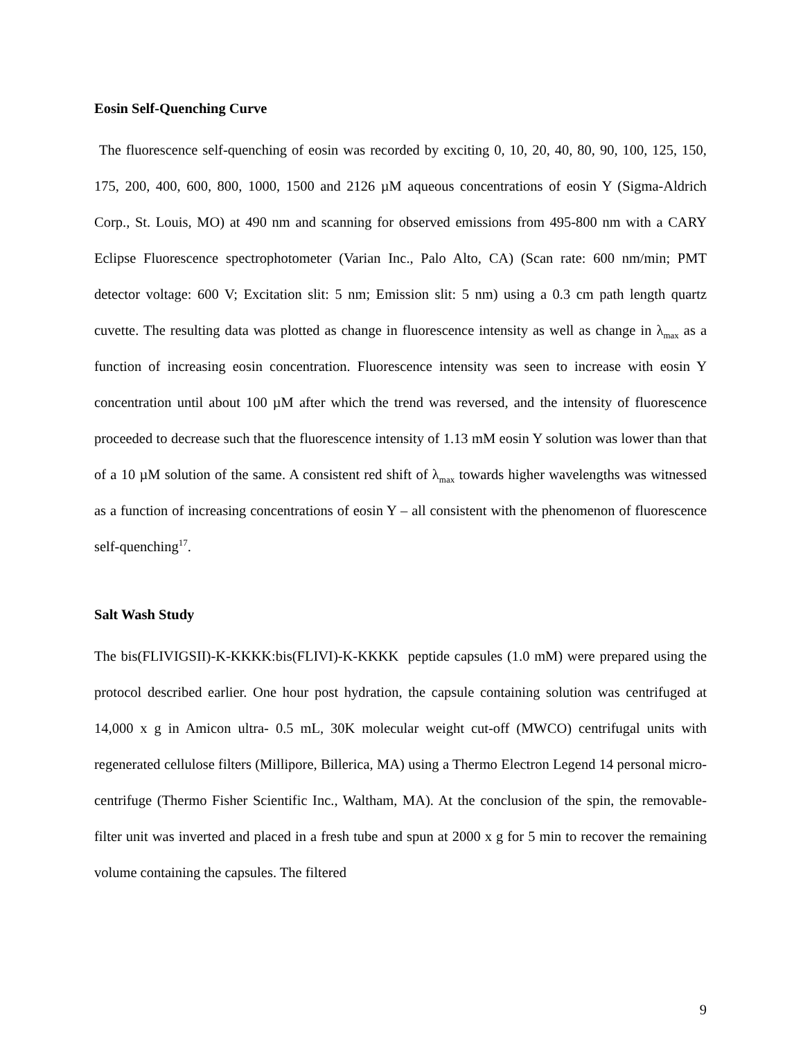Eosin Self-Quenching Curve
The fluorescence self-quenching of eosin was recorded by exciting 0, 10, 20, 40, 80, 90, 100, 125, 150, 175, 200, 400, 600, 800, 1000, 1500 and 2126 µM aqueous concentrations of eosin Y (Sigma-Aldrich Corp., St. Louis, MO) at 490 nm and scanning for observed emissions from 495-800 nm with a CARY Eclipse Fluorescence spectrophotometer (Varian Inc., Palo Alto, CA) (Scan rate: 600 nm/min; PMT detector voltage: 600 V; Excitation slit: 5 nm; Emission slit: 5 nm) using a 0.3 cm path length quartz cuvette. The resulting data was plotted as change in fluorescence intensity as well as change in λ<sub>max</sub> as a function of increasing eosin concentration. Fluorescence intensity was seen to increase with eosin Y concentration until about 100 µM after which the trend was reversed, and the intensity of fluorescence proceeded to decrease such that the fluorescence intensity of 1.13 mM eosin Y solution was lower than that of a 10 µM solution of the same. A consistent red shift of λ<sub>max</sub> towards higher wavelengths was witnessed as a function of increasing concentrations of eosin Y – all consistent with the phenomenon of fluorescence self-quenching<sup>17</sup>.
Salt Wash Study
The bis(FLIVIGSII)-K-KKKK:bis(FLIVI)-K-KKKK peptide capsules (1.0 mM) were prepared using the protocol described earlier. One hour post hydration, the capsule containing solution was centrifuged at 14,000 x g in Amicon ultra- 0.5 mL, 30K molecular weight cut-off (MWCO) centrifugal units with regenerated cellulose filters (Millipore, Billerica, MA) using a Thermo Electron Legend 14 personal micro-centrifuge (Thermo Fisher Scientific Inc., Waltham, MA). At the conclusion of the spin, the removable-filter unit was inverted and placed in a fresh tube and spun at 2000 x g for 5 min to recover the remaining volume containing the capsules. The filtered
9